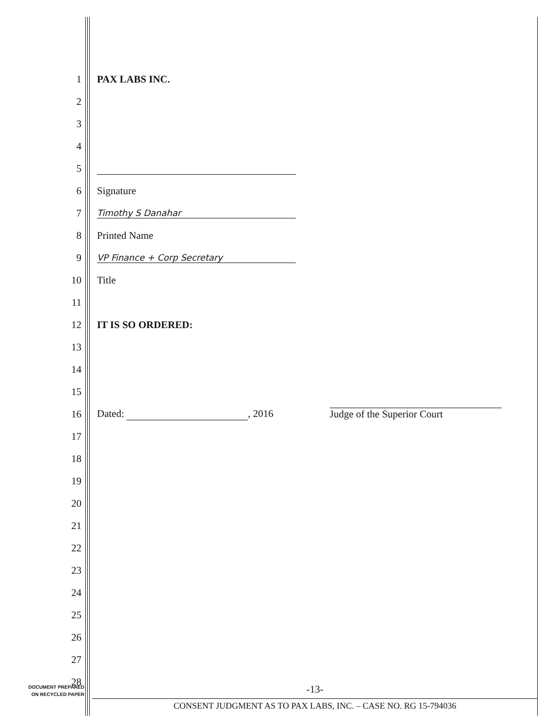1 PAX LABS INC.
2
3
4
5
6 Signature
7
Timothy S Danahar
8 Printed Name
9
VP Finance + Corp Secretary
10 Title
11
12 IT IS SO ORDERED:
13
14
15
16
Dated: , 2016 Judge of the Superior Court
17
18
19
20
21
22
23
24
25
26
27
28
DOCUMENT PREPARED
ON RECYCLED PAPER
-13-
CONSENT JUDGMENT AS TO PAX LABS, INC. – CASE NO. RG 15-794036